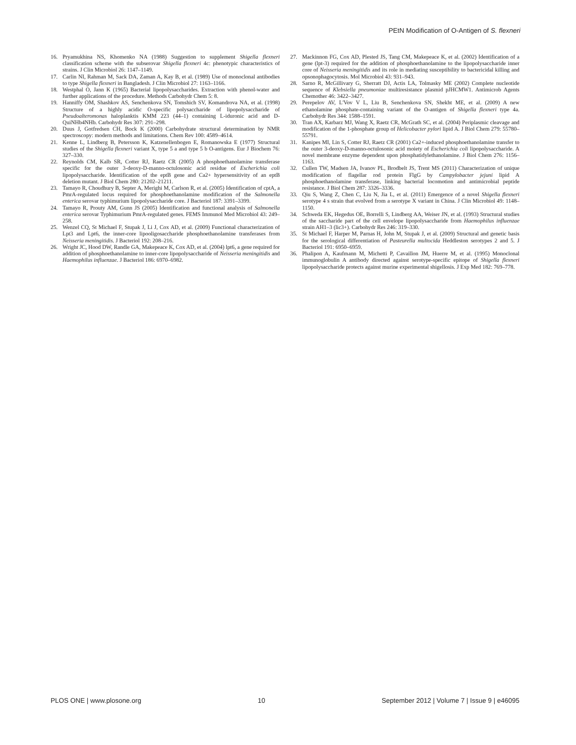PEtN Modification of O-Antigen of S. flexneri
16. Pryamukhina NS, Khomenko NA (1988) Suggestion to supplement Shigella flexneri classification scheme with the subserovar Shigella flexneri 4c: phenotypic characteristics of strains. J Clin Microbiol 26: 1147–1149.
17. Carlin NI, Rahman M, Sack DA, Zaman A, Kay B, et al. (1989) Use of monoclonal antibodies to type Shigella flexneri in Bangladesh. J Clin Microbiol 27: 1163–1166.
18. Westphal O, Jann K (1965) Bacterial lipopolysaccharides. Extraction with phenol-water and further applications of the procedure. Methods Carbohydr Chem 5: 8.
19. Hanniffy OM, Shashkov AS, Senchenkova SN, Tomshich SV, Komandrova NA, et al. (1998) Structure of a highly acidic O-specific polysaccharide of lipopolysaccharide of Pseudoalteromonas haloplanktis KMM 223 (44–1) containing L-iduronic acid and D-QuiNHb4NHb. Carbohydr Res 307: 291–298.
20. Duus J, Gotfredsen CH, Bock K (2000) Carbohydrate structural determination by NMR spectroscopy: modern methods and limitations. Chem Rev 100: 4589–4614.
21. Kenne L, Lindberg B, Petersson K, Katzenellenbogen E, Romanowska E (1977) Structural studies of the Shigella flexneri variant X, type 5 a and type 5 b O-antigens. Eur J Biochem 76: 327–330.
22. Reynolds CM, Kalb SR, Cotter RJ, Raetz CR (2005) A phosphoethanolamine transferase specific for the outer 3-deoxy-D-manno-octulosonic acid residue of Escherichia coli lipopolysaccharide. Identification of the eptB gene and Ca2+ hypersensitivity of an eptB deletion mutant. J Biol Chem 280: 21202–21211.
23. Tamayo R, Choudhury B, Septer A, Merighi M, Carlson R, et al. (2005) Identification of cptA, a PmrA-regulated locus required for phosphoethanolamine modification of the Salmonella enterica serovar typhimurium lipopolysaccharide core. J Bacteriol 187: 3391–3399.
24. Tamayo R, Prouty AM, Gunn JS (2005) Identification and functional analysis of Salmonella enterica serovar Typhimurium PmrA-regulated genes. FEMS Immunol Med Microbiol 43: 249–258.
25. Wenzel CQ, St Michael F, Stupak J, Li J, Cox AD, et al. (2009) Functional characterization of Lpt3 and Lpt6, the inner-core lipooligosaccharide phosphoethanolamine transferases from Neisseria meningitidis. J Bacteriol 192: 208–216.
26. Wright JC, Hood DW, Randle GA, Makepeace K, Cox AD, et al. (2004) lpt6, a gene required for addition of phosphoethanolamine to inner-core lipopolysaccharide of Neisseria meningitidis and Haemophilus influenzae. J Bacteriol 186: 6970–6982.
27. Mackinnon FG, Cox AD, Plested JS, Tang CM, Makepeace K, et al. (2002) Identification of a gene (lpt-3) required for the addition of phosphoethanolamine to the lipopolysaccharide inner core of Neisseria meningitidis and its role in mediating susceptibility to bactericidal killing and opsonophagocytosis. Mol Microbiol 43: 931–943.
28. Sarno R, McGillivary G, Sherratt DJ, Actis LA, Tolmasky ME (2002) Complete nucleotide sequence of Klebsiella pneumoniae multiresistance plasmid pJHCMW1. Antimicrob Agents Chemother 46: 3422–3427.
29. Perepelov AV, L'Vov V L, Liu B, Senchenkova SN, Shekht ME, et al. (2009) A new ethanolamine phosphate-containing variant of the O-antigen of Shigella flexneri type 4a. Carbohydr Res 344: 1588–1591.
30. Tran AX, Karbarz MJ, Wang X, Raetz CR, McGrath SC, et al. (2004) Periplasmic cleavage and modification of the 1-phosphate group of Helicobacter pylori lipid A. J Biol Chem 279: 55780–55791.
31. Kanipes MI, Lin S, Cotter RJ, Raetz CR (2001) Ca2+-induced phosphoethanolamine transfer to the outer 3-deoxy-D-manno-octulosonic acid moiety of Escherichia coli lipopolysaccharide. A novel membrane enzyme dependent upon phosphatidylethanolamine. J Biol Chem 276: 1156–1163.
32. Cullen TW, Madsen JA, Ivanov PL, Brodbelt JS, Trent MS (2011) Characterization of unique modification of flagellar rod protein FlgG by Campylobacter jejuni lipid A phosphoethanolamine transferase, linking bacterial locomotion and antimicrobial peptide resistance. J Biol Chem 287: 3326–3336.
33. Qiu S, Wang Z, Chen C, Liu N, Jia L, et al. (2011) Emergence of a novel Shigella flexneri serotype 4 s strain that evolved from a serotype X variant in China. J Clin Microbiol 49: 1148–1150.
34. Schweda EK, Hegedus OE, Borrelli S, Lindberg AA, Weiser JN, et al. (1993) Structural studies of the saccharide part of the cell envelope lipopolysaccharide from Haemophilus influenzae strain AH1–3 (lic3+). Carbohydr Res 246: 319–330.
35. St Michael F, Harper M, Parnas H, John M, Stupak J, et al. (2009) Structural and genetic basis for the serological differentiation of Pasteurella multocida Heddleston serotypes 2 and 5. J Bacteriol 191: 6950–6959.
36. Phalipon A, Kaufmann M, Michetti P, Cavaillon JM, Huerre M, et al. (1995) Monoclonal immunoglobulin A antibody directed against serotype-specific epitope of Shigella flexneri lipopolysaccharide protects against murine experimental shigellosis. J Exp Med 182: 769–778.
PLOS ONE | www.plosone.org 10 September 2012 | Volume 7 | Issue 9 | e46095